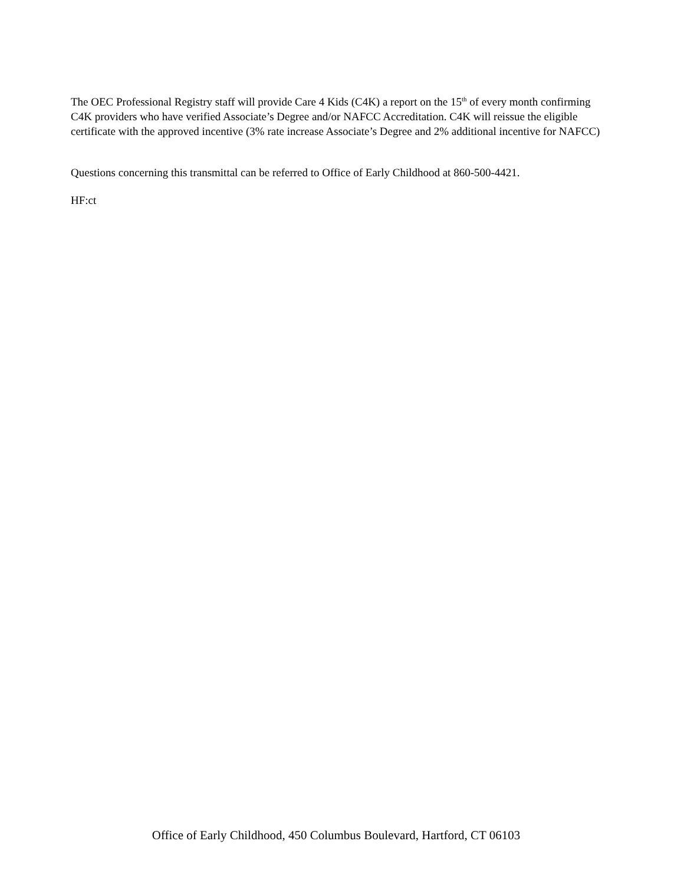The OEC Professional Registry staff will provide Care 4 Kids (C4K) a report on the 15<sup>th</sup> of every month confirming C4K providers who have verified Associate’s Degree and/or NAFCC Accreditation. C4K will reissue the eligible certificate with the approved incentive (3% rate increase Associate’s Degree and 2% additional incentive for NAFCC)
Questions concerning this transmittal can be referred to Office of Early Childhood at 860-500-4421.
HF:ct
Office of Early Childhood, 450 Columbus Boulevard, Hartford, CT 06103